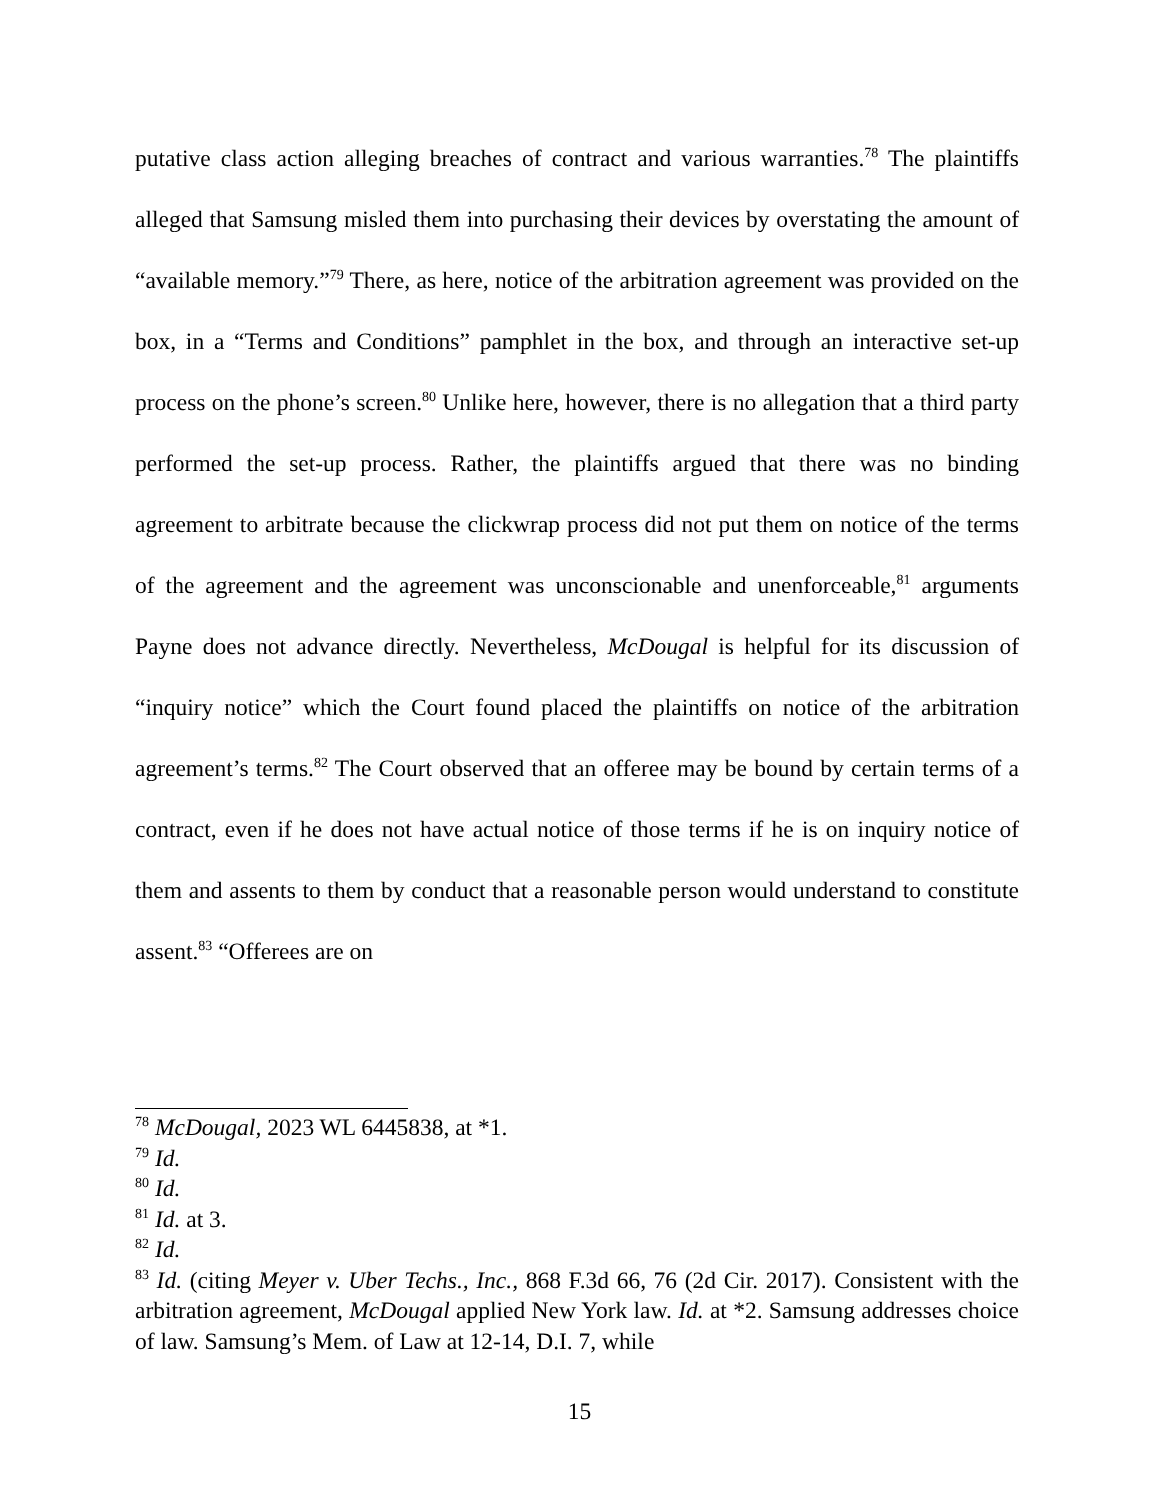putative class action alleging breaches of contract and various warranties.<sup>78</sup> The plaintiffs alleged that Samsung misled them into purchasing their devices by overstating the amount of “available memory.”<sup>79</sup> There, as here, notice of the arbitration agreement was provided on the box, in a “Terms and Conditions” pamphlet in the box, and through an interactive set-up process on the phone’s screen.<sup>80</sup> Unlike here, however, there is no allegation that a third party performed the set-up process. Rather, the plaintiffs argued that there was no binding agreement to arbitrate because the clickwrap process did not put them on notice of the terms of the agreement and the agreement was unconscionable and unenforceable,<sup>81</sup> arguments Payne does not advance directly. Nevertheless, McDougal is helpful for its discussion of “inquiry notice” which the Court found placed the plaintiffs on notice of the arbitration agreement’s terms.<sup>82</sup> The Court observed that an offeree may be bound by certain terms of a contract, even if he does not have actual notice of those terms if he is on inquiry notice of them and assents to them by conduct that a reasonable person would understand to constitute assent.<sup>83</sup> “Offerees are on
<sup>78</sup> McDougal, 2023 WL 6445838, at *1.
<sup>79</sup> Id.
<sup>80</sup> Id.
<sup>81</sup> Id. at 3.
<sup>82</sup> Id.
<sup>83</sup> Id. (citing Meyer v. Uber Techs., Inc., 868 F.3d 66, 76 (2d Cir. 2017). Consistent with the arbitration agreement, McDougal applied New York law. Id. at *2. Samsung addresses choice of law. Samsung’s Mem. of Law at 12-14, D.I. 7, while
15